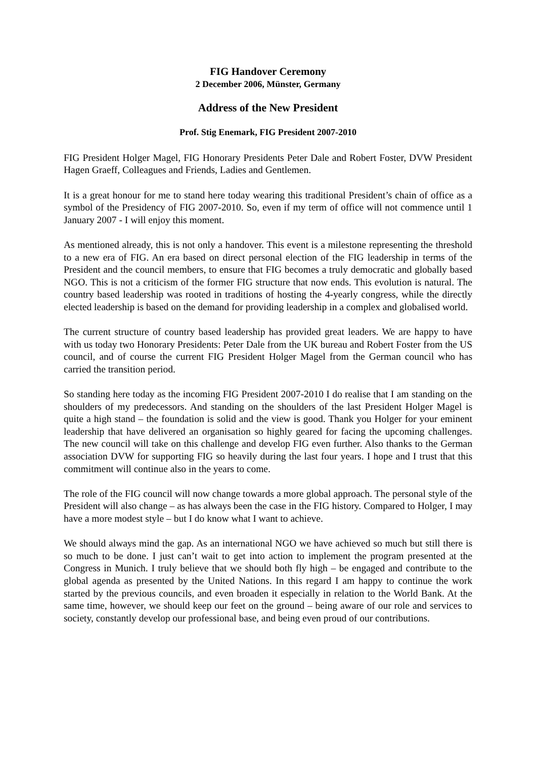FIG Handover Ceremony
2 December 2006, Münster, Germany
Address of the New President
Prof. Stig Enemark, FIG President 2007-2010
FIG President Holger Magel, FIG Honorary Presidents Peter Dale and Robert Foster, DVW President Hagen Graeff, Colleagues and Friends, Ladies and Gentlemen.
It is a great honour for me to stand here today wearing this traditional President’s chain of office as a symbol of the Presidency of FIG 2007-2010. So, even if my term of office will not commence until 1 January 2007 - I will enjoy this moment.
As mentioned already, this is not only a handover. This event is a milestone representing the threshold to a new era of FIG. An era based on direct personal election of the FIG leadership in terms of the President and the council members, to ensure that FIG becomes a truly democratic and globally based NGO. This is not a criticism of the former FIG structure that now ends. This evolution is natural. The country based leadership was rooted in traditions of hosting the 4-yearly congress, while the directly elected leadership is based on the demand for providing leadership in a complex and globalised world.
The current structure of country based leadership has provided great leaders. We are happy to have with us today two Honorary Presidents: Peter Dale from the UK bureau and Robert Foster from the US council, and of course the current FIG President Holger Magel from the German council who has carried the transition period.
So standing here today as the incoming FIG President 2007-2010 I do realise that I am standing on the shoulders of my predecessors. And standing on the shoulders of the last President Holger Magel is quite a high stand – the foundation is solid and the view is good. Thank you Holger for your eminent leadership that have delivered an organisation so highly geared for facing the upcoming challenges. The new council will take on this challenge and develop FIG even further. Also thanks to the German association DVW for supporting FIG so heavily during the last four years. I hope and I trust that this commitment will continue also in the years to come.
The role of the FIG council will now change towards a more global approach. The personal style of the President will also change – as has always been the case in the FIG history. Compared to Holger, I may have a more modest style – but I do know what I want to achieve.
We should always mind the gap. As an international NGO we have achieved so much but still there is so much to be done. I just can’t wait to get into action to implement the program presented at the Congress in Munich. I truly believe that we should both fly high – be engaged and contribute to the global agenda as presented by the United Nations. In this regard I am happy to continue the work started by the previous councils, and even broaden it especially in relation to the World Bank. At the same time, however, we should keep our feet on the ground – being aware of our role and services to society, constantly develop our professional base, and being even proud of our contributions.